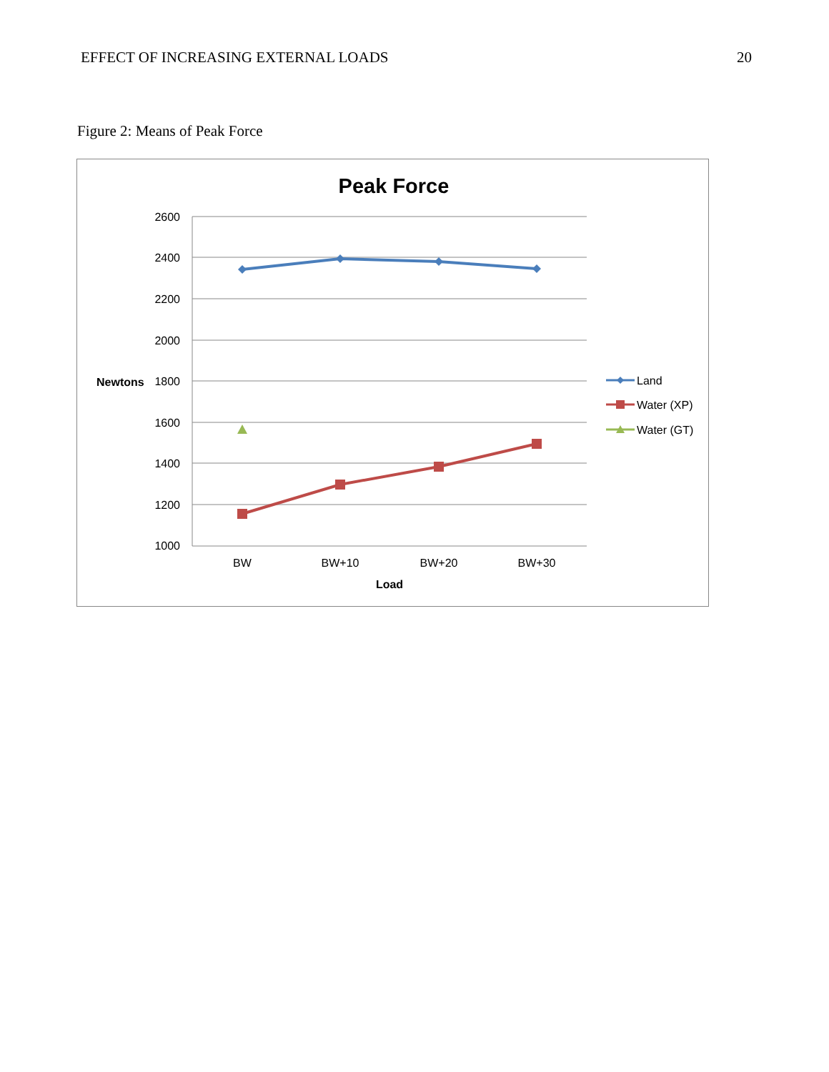EFFECT OF INCREASING EXTERNAL LOADS 20
Figure 2: Means of Peak Force
Peak Force
2600
2400
2200
2000
1800
1600
1400
1200
1000
Newtons
BW
BW+10
BW+20
BW+30
Load
Land
Water (XP)
Water (GT)